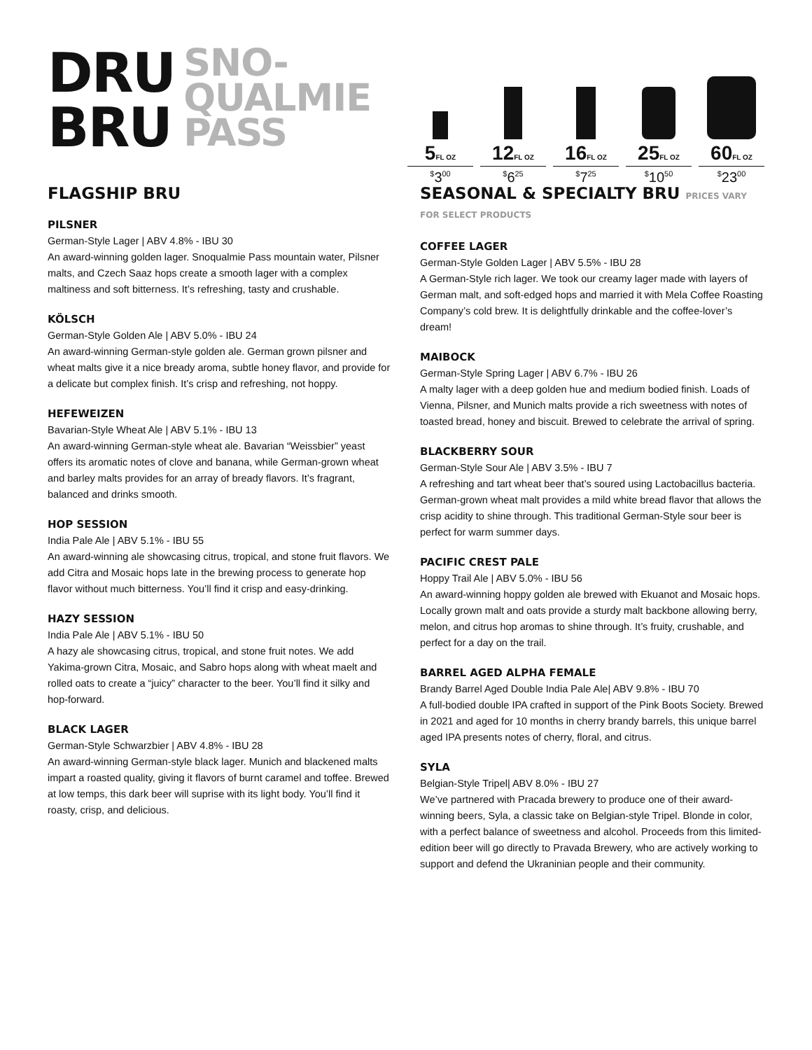DRU
BRU
SNO-
QUALMIE
PASS
5FL OZ
<sup>$</sup>3<sup>00</sup>
12FL OZ
<sup>$</sup>6<sup>25</sup>
16FL OZ
<sup>$</sup>7<sup>25</sup>
25FL OZ
<sup>$</sup>10<sup>50</sup>
60FL OZ
<sup>$</sup>23<sup>00</sup>
FLAGSHIP BRU
PILSNER
German-Style Lager | ABV 4.8% - IBU 30
An award-winning golden lager. Snoqualmie Pass mountain water, Pilsner malts, and Czech Saaz hops create a smooth lager with a complex maltiness and soft bitterness. It’s refreshing, tasty and crushable.
KÖLSCH
German-Style Golden Ale | ABV 5.0% - IBU 24
An award-winning German-style golden ale. German grown pilsner and wheat malts give it a nice bready aroma, subtle honey flavor, and provide for a delicate but complex finish. It’s crisp and refreshing, not hoppy.
HEFEWEIZEN
Bavarian-Style Wheat Ale | ABV 5.1% - IBU 13
An award-winning German-style wheat ale. Bavarian “Weissbier” yeast offers its aromatic notes of clove and banana, while German-grown wheat and barley malts provides for an array of bready flavors. It’s fragrant, balanced and drinks smooth.
HOP SESSION
India Pale Ale | ABV 5.1% - IBU 55
An award-winning ale showcasing citrus, tropical, and stone fruit flavors. We add Citra and Mosaic hops late in the brewing process to generate hop flavor without much bitterness. You’ll find it crisp and easy-drinking.
HAZY SESSION
India Pale Ale | ABV 5.1% - IBU 50
A hazy ale showcasing citrus, tropical, and stone fruit notes. We add Yakima-grown Citra, Mosaic, and Sabro hops along with wheat maelt and rolled oats to create a “juicy” character to the beer. You’ll find it silky and hop-forward.
BLACK LAGER
German-Style Schwarzbier | ABV 4.8% - IBU 28
An award-winning German-style black lager. Munich and blackened malts impart a roasted quality, giving it flavors of burnt caramel and toffee. Brewed at low temps, this dark beer will suprise with its light body. You’ll find it roasty, crisp, and delicious.
SEASONAL & SPECIALTY BRU PRICES VARY FOR SELECT PRODUCTS
COFFEE LAGER
German-Style Golden Lager | ABV 5.5% - IBU 28
A German-Style rich lager. We took our creamy lager made with layers of German malt, and soft-edged hops and married it with Mela Coffee Roasting Company’s cold brew. It is delightfully drinkable and the coffee-lover’s dream!
MAIBOCK
German-Style Spring Lager | ABV 6.7% - IBU 26
A malty lager with a deep golden hue and medium bodied finish. Loads of Vienna, Pilsner, and Munich malts provide a rich sweetness with notes of toasted bread, honey and biscuit. Brewed to celebrate the arrival of spring.
BLACKBERRY SOUR
German-Style Sour Ale | ABV 3.5% - IBU 7
A refreshing and tart wheat beer that’s soured using Lactobacillus bacteria. German-grown wheat malt provides a mild white bread flavor that allows the crisp acidity to shine through. This traditional German-Style sour beer is perfect for warm summer days.
PACIFIC CREST PALE
Hoppy Trail Ale | ABV 5.0% - IBU 56
An award-winning hoppy golden ale brewed with Ekuanot and Mosaic hops. Locally grown malt and oats provide a sturdy malt backbone allowing berry, melon, and citrus hop aromas to shine through. It’s fruity, crushable, and perfect for a day on the trail.
BARREL AGED ALPHA FEMALE
Brandy Barrel Aged Double India Pale Ale| ABV 9.8% - IBU 70
A full-bodied double IPA crafted in support of the Pink Boots Society. Brewed in 2021 and aged for 10 months in cherry brandy barrels, this unique barrel aged IPA presents notes of cherry, floral, and citrus.
SYLA
Belgian-Style Tripel| ABV 8.0% - IBU 27
We’ve partnered with Pracada brewery to produce one of their award-winning beers, Syla, a classic take on Belgian-style Tripel. Blonde in color, with a perfect balance of sweetness and alcohol. Proceeds from this limited-edition beer will go directly to Pravada Brewery, who are actively working to support and defend the Ukraninian people and their community.